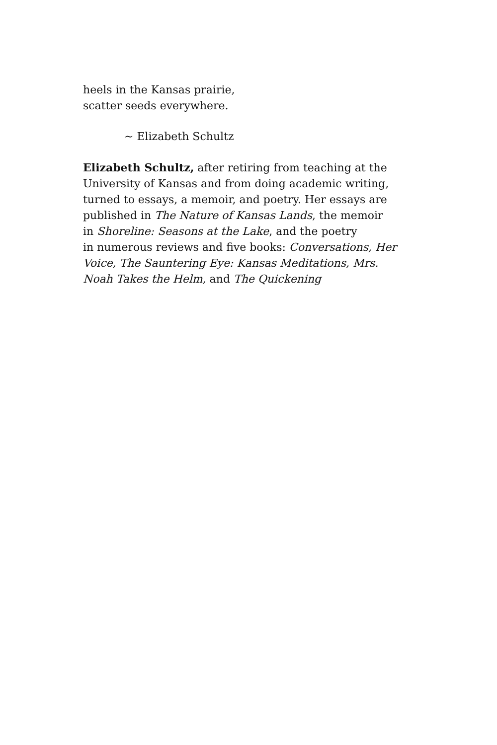heels in the Kansas prairie,
scatter seeds everywhere.
~ Elizabeth Schultz
Elizabeth Schultz, after retiring from teaching at the University of Kansas and from doing academic writing, turned to essays, a memoir, and poetry. Her essays are published in The Nature of Kansas Lands, the memoir
in Shoreline: Seasons at the Lake, and the poetry
in numerous reviews and five books: Conversations, Her Voice, The Sauntering Eye: Kansas Meditations, Mrs. Noah Takes the Helm, and The Quickening